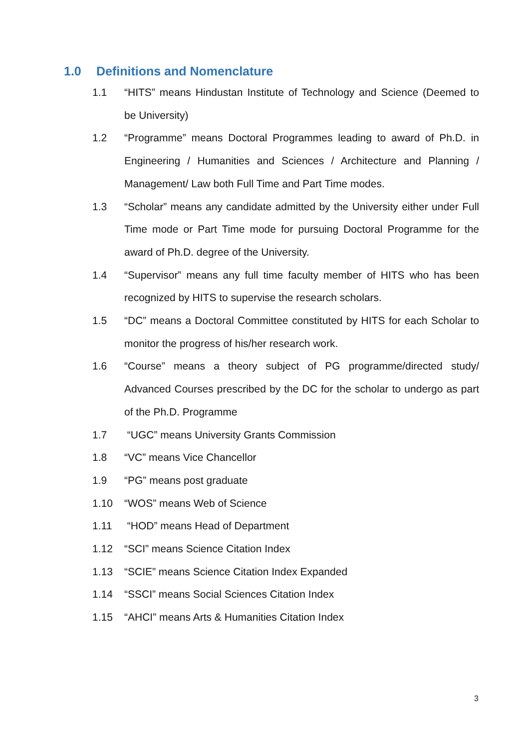1.0 Definitions and Nomenclature
1.1 “HITS” means Hindustan Institute of Technology and Science (Deemed to be University)
1.2 “Programme” means Doctoral Programmes leading to award of Ph.D. in Engineering / Humanities and Sciences / Architecture and Planning / Management/ Law both Full Time and Part Time modes.
1.3 “Scholar” means any candidate admitted by the University either under Full Time mode or Part Time mode for pursuing Doctoral Programme for the award of Ph.D. degree of the University.
1.4 “Supervisor” means any full time faculty member of HITS who has been recognized by HITS to supervise the research scholars.
1.5 “DC” means a Doctoral Committee constituted by HITS for each Scholar to monitor the progress of his/her research work.
1.6 “Course” means a theory subject of PG programme/directed study/ Advanced Courses prescribed by the DC for the scholar to undergo as part of the Ph.D. Programme
1.7 “UGC” means University Grants Commission
1.8 “VC” means Vice Chancellor
1.9 “PG” means post graduate
1.10 “WOS” means Web of Science
1.11 “HOD” means Head of Department
1.12 “SCI” means Science Citation Index
1.13 “SCIE” means Science Citation Index Expanded
1.14 “SSCI” means Social Sciences Citation Index
1.15 “AHCI” means Arts & Humanities Citation Index
3